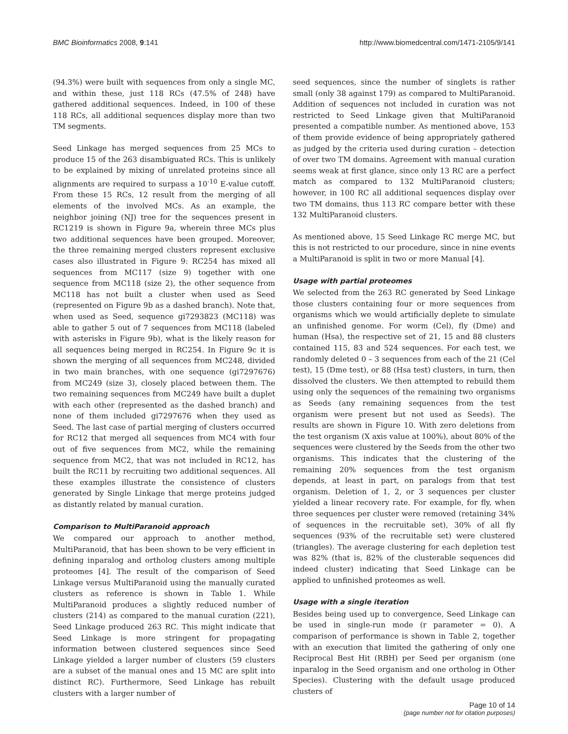BMC Bioinformatics 2008, 9:141 http://www.biomedcentral.com/1471-2105/9/141
(94.3%) were built with sequences from only a single MC, and within these, just 118 RCs (47.5% of 248) have gathered additional sequences. Indeed, in 100 of these 118 RCs, all additional sequences display more than two TM segments.
Seed Linkage has merged sequences from 25 MCs to produce 15 of the 263 disambiguated RCs. This is unlikely to be explained by mixing of unrelated proteins since all alignments are required to surpass a 10<sup>-10</sup> E-value cutoff. From these 15 RCs, 12 result from the merging of all elements of the involved MCs. As an example, the neighbor joining (NJ) tree for the sequences present in RC1219 is shown in Figure 9a, wherein three MCs plus two additional sequences have been grouped. Moreover, the three remaining merged clusters represent exclusive cases also illustrated in Figure 9: RC254 has mixed all sequences from MC117 (size 9) together with one sequence from MC118 (size 2), the other sequence from MC118 has not built a cluster when used as Seed (represented on Figure 9b as a dashed branch). Note that, when used as Seed, sequence gi7293823 (MC118) was able to gather 5 out of 7 sequences from MC118 (labeled with asterisks in Figure 9b), what is the likely reason for all sequences being merged in RC254. In Figure 9c it is shown the merging of all sequences from MC248, divided in two main branches, with one sequence (gi7297676) from MC249 (size 3), closely placed between them. The two remaining sequences from MC249 have built a duplet with each other (represented as the dashed branch) and none of them included gi7297676 when they used as Seed. The last case of partial merging of clusters occurred for RC12 that merged all sequences from MC4 with four out of five sequences from MC2, while the remaining sequence from MC2, that was not included in RC12, has built the RC11 by recruiting two additional sequences. All these examples illustrate the consistence of clusters generated by Single Linkage that merge proteins judged as distantly related by manual curation.
Comparison to MultiParanoid approach
We compared our approach to another method, MultiParanoid, that has been shown to be very efficient in defining inparalog and ortholog clusters among multiple proteomes [4]. The result of the comparison of Seed Linkage versus MultiParanoid using the manually curated clusters as reference is shown in Table 1. While MultiParanoid produces a slightly reduced number of clusters (214) as compared to the manual curation (221), Seed Linkage produced 263 RC. This might indicate that Seed Linkage is more stringent for propagating information between clustered sequences since Seed Linkage yielded a larger number of clusters (59 clusters are a subset of the manual ones and 15 MC are split into distinct RC). Furthermore, Seed Linkage has rebuilt clusters with a larger number of
seed sequences, since the number of singlets is rather small (only 38 against 179) as compared to MultiParanoid. Addition of sequences not included in curation was not restricted to Seed Linkage given that MultiParanoid presented a compatible number. As mentioned above, 153 of them provide evidence of being appropriately gathered as judged by the criteria used during curation – detection of over two TM domains. Agreement with manual curation seems weak at first glance, since only 13 RC are a perfect match as compared to 132 MultiParanoid clusters; however, in 100 RC all additional sequences display over two TM domains, thus 113 RC compare better with these 132 MultiParanoid clusters.
As mentioned above, 15 Seed Linkage RC merge MC, but this is not restricted to our procedure, since in nine events a MultiParanoid is split in two or more Manual [4].
Usage with partial proteomes
We selected from the 263 RC generated by Seed Linkage those clusters containing four or more sequences from organisms which we would artificially deplete to simulate an unfinished genome. For worm (Cel), fly (Dme) and human (Hsa), the respective set of 21, 15 and 88 clusters contained 115, 83 and 524 sequences. For each test, we randomly deleted 0 – 3 sequences from each of the 21 (Cel test), 15 (Dme test), or 88 (Hsa test) clusters, in turn, then dissolved the clusters. We then attempted to rebuild them using only the sequences of the remaining two organisms as Seeds (any remaining sequences from the test organism were present but not used as Seeds). The results are shown in Figure 10. With zero deletions from the test organism (X axis value at 100%), about 80% of the sequences were clustered by the Seeds from the other two organisms. This indicates that the clustering of the remaining 20% sequences from the test organism depends, at least in part, on paralogs from that test organism. Deletion of 1, 2, or 3 sequences per cluster yielded a linear recovery rate. For example, for fly, when three sequences per cluster were removed (retaining 34% of sequences in the recruitable set), 30% of all fly sequences (93% of the recruitable set) were clustered (triangles). The average clustering for each depletion test was 82% (that is, 82% of the clusterable sequences did indeed cluster) indicating that Seed Linkage can be applied to unfinished proteomes as well.
Usage with a single iteration
Besides being used up to convergence, Seed Linkage can be used in single-run mode (r parameter = 0). A comparison of performance is shown in Table 2, together with an execution that limited the gathering of only one Reciprocal Best Hit (RBH) per Seed per organism (one inparalog in the Seed organism and one ortholog in Other Species). Clustering with the default usage produced clusters of
Page 10 of 14
(page number not for citation purposes)